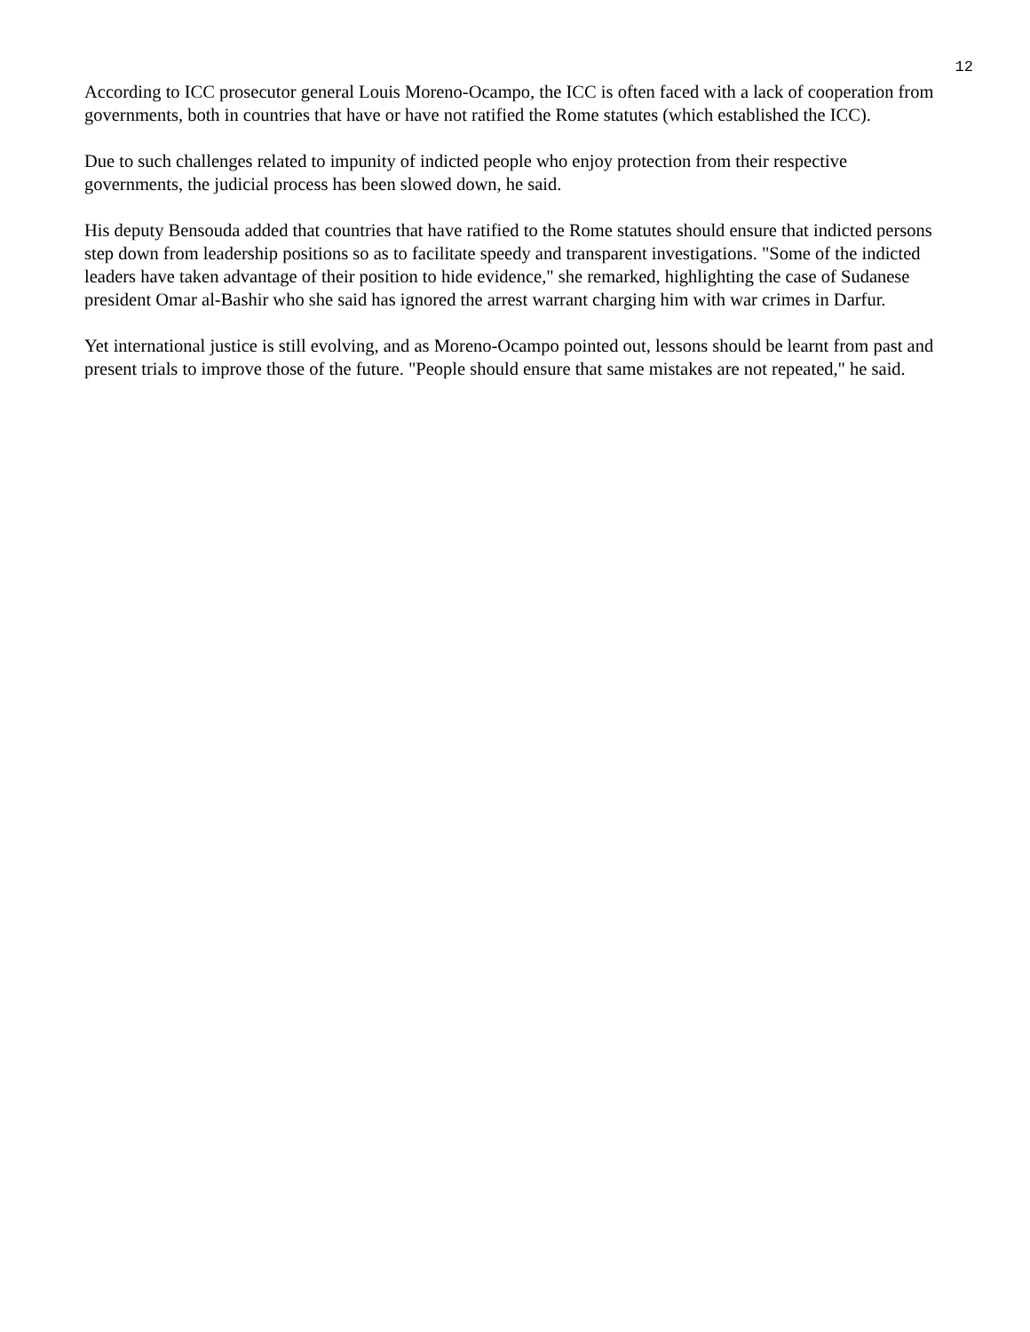12
According to ICC prosecutor general Louis Moreno-Ocampo, the ICC is often faced with a lack of cooperation from governments, both in countries that have or have not ratified the Rome statutes (which established the ICC).
Due to such challenges related to impunity of indicted people who enjoy protection from their respective governments, the judicial process has been slowed down, he said.
His deputy Bensouda added that countries that have ratified to the Rome statutes should ensure that indicted persons step down from leadership positions so as to facilitate speedy and transparent investigations. "Some of the indicted leaders have taken advantage of their position to hide evidence," she remarked, highlighting the case of Sudanese president Omar al-Bashir who she said has ignored the arrest warrant charging him with war crimes in Darfur.
Yet international justice is still evolving, and as Moreno-Ocampo pointed out, lessons should be learnt from past and present trials to improve those of the future. "People should ensure that same mistakes are not repeated," he said.